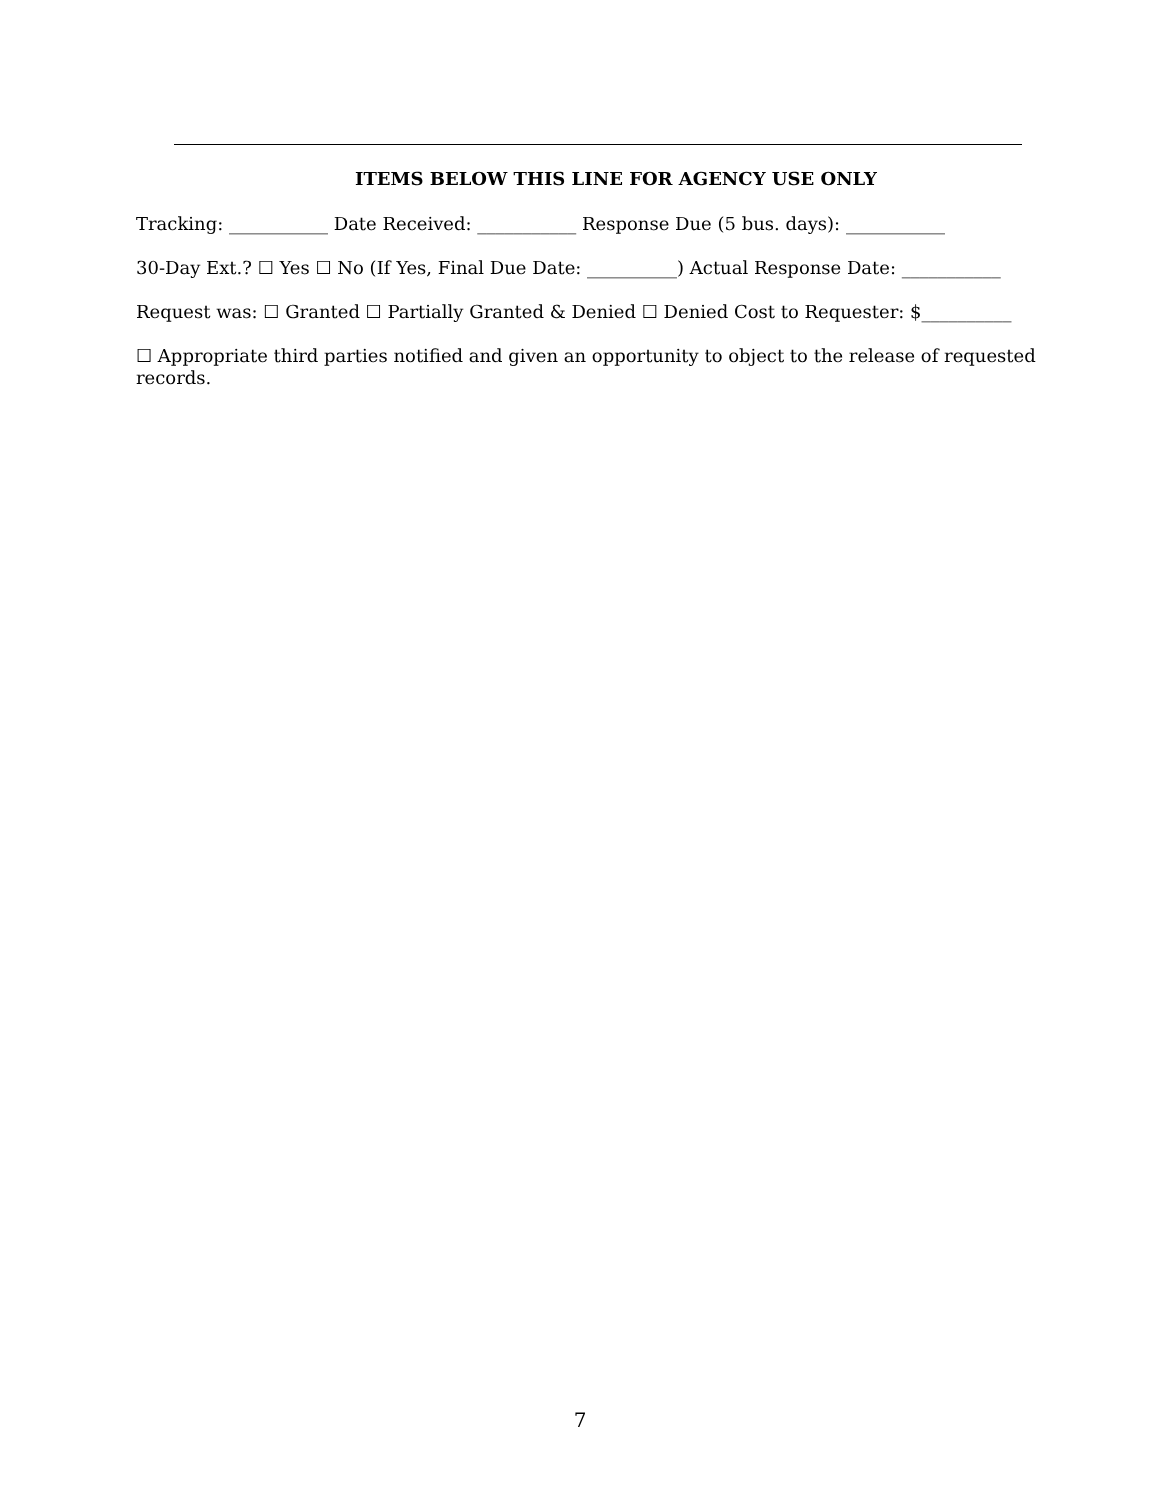ITEMS BELOW THIS LINE FOR AGENCY USE ONLY
Tracking: ___________ Date Received: ___________ Response Due (5 bus. days): ___________
30-Day Ext.? ☐ Yes ☐ No (If Yes, Final Due Date: __________) Actual Response Date: ___________
Request was: ☐ Granted ☐ Partially Granted & Denied ☐ Denied Cost to Requester: $__________
☐ Appropriate third parties notified and given an opportunity to object to the release of requested records.
7